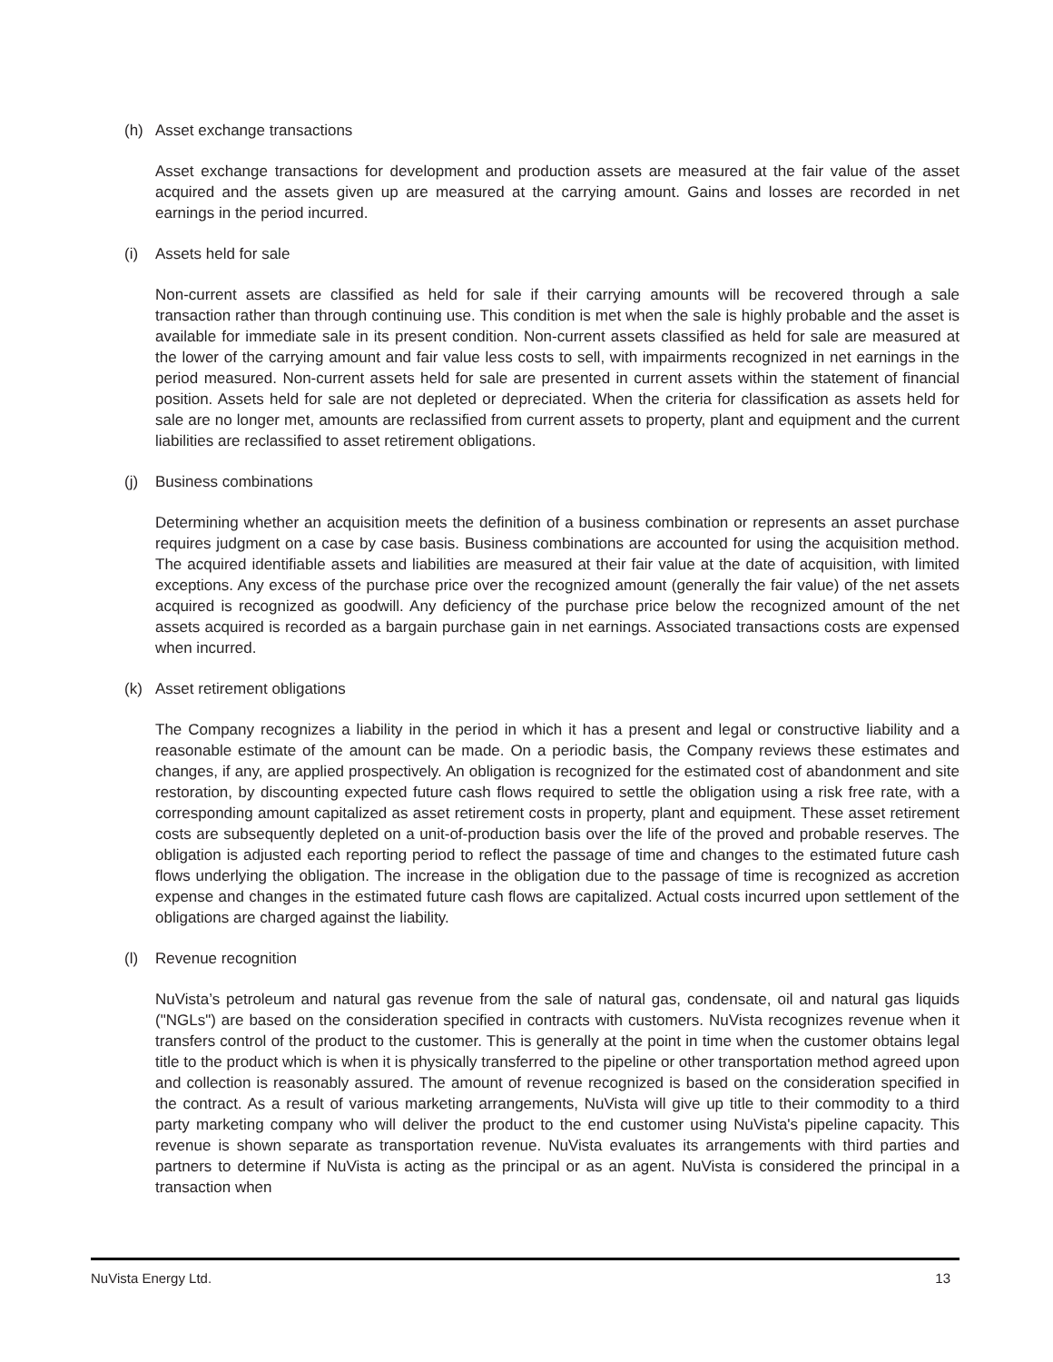(h) Asset exchange transactions
Asset exchange transactions for development and production assets are measured at the fair value of the asset acquired and the assets given up are measured at the carrying amount. Gains and losses are recorded in net earnings in the period incurred.
(i) Assets held for sale
Non-current assets are classified as held for sale if their carrying amounts will be recovered through a sale transaction rather than through continuing use. This condition is met when the sale is highly probable and the asset is available for immediate sale in its present condition. Non-current assets classified as held for sale are measured at the lower of the carrying amount and fair value less costs to sell, with impairments recognized in net earnings in the period measured. Non-current assets held for sale are presented in current assets within the statement of financial position. Assets held for sale are not depleted or depreciated. When the criteria for classification as assets held for sale are no longer met, amounts are reclassified from current assets to property, plant and equipment and the current liabilities are reclassified to asset retirement obligations.
(j) Business combinations
Determining whether an acquisition meets the definition of a business combination or represents an asset purchase requires judgment on a case by case basis. Business combinations are accounted for using the acquisition method. The acquired identifiable assets and liabilities are measured at their fair value at the date of acquisition, with limited exceptions. Any excess of the purchase price over the recognized amount (generally the fair value) of the net assets acquired is recognized as goodwill. Any deficiency of the purchase price below the recognized amount of the net assets acquired is recorded as a bargain purchase gain in net earnings. Associated transactions costs are expensed when incurred.
(k) Asset retirement obligations
The Company recognizes a liability in the period in which it has a present and legal or constructive liability and a reasonable estimate of the amount can be made. On a periodic basis, the Company reviews these estimates and changes, if any, are applied prospectively. An obligation is recognized for the estimated cost of abandonment and site restoration, by discounting expected future cash flows required to settle the obligation using a risk free rate, with a corresponding amount capitalized as asset retirement costs in property, plant and equipment. These asset retirement costs are subsequently depleted on a unit-of-production basis over the life of the proved and probable reserves. The obligation is adjusted each reporting period to reflect the passage of time and changes to the estimated future cash flows underlying the obligation. The increase in the obligation due to the passage of time is recognized as accretion expense and changes in the estimated future cash flows are capitalized. Actual costs incurred upon settlement of the obligations are charged against the liability.
(l) Revenue recognition
NuVista’s petroleum and natural gas revenue from the sale of natural gas, condensate, oil and natural gas liquids ("NGLs") are based on the consideration specified in contracts with customers. NuVista recognizes revenue when it transfers control of the product to the customer. This is generally at the point in time when the customer obtains legal title to the product which is when it is physically transferred to the pipeline or other transportation method agreed upon and collection is reasonably assured. The amount of revenue recognized is based on the consideration specified in the contract. As a result of various marketing arrangements, NuVista will give up title to their commodity to a third party marketing company who will deliver the product to the end customer using NuVista's pipeline capacity. This revenue is shown separate as transportation revenue. NuVista evaluates its arrangements with third parties and partners to determine if NuVista is acting as the principal or as an agent. NuVista is considered the principal in a transaction when
NuVista Energy Ltd. 13